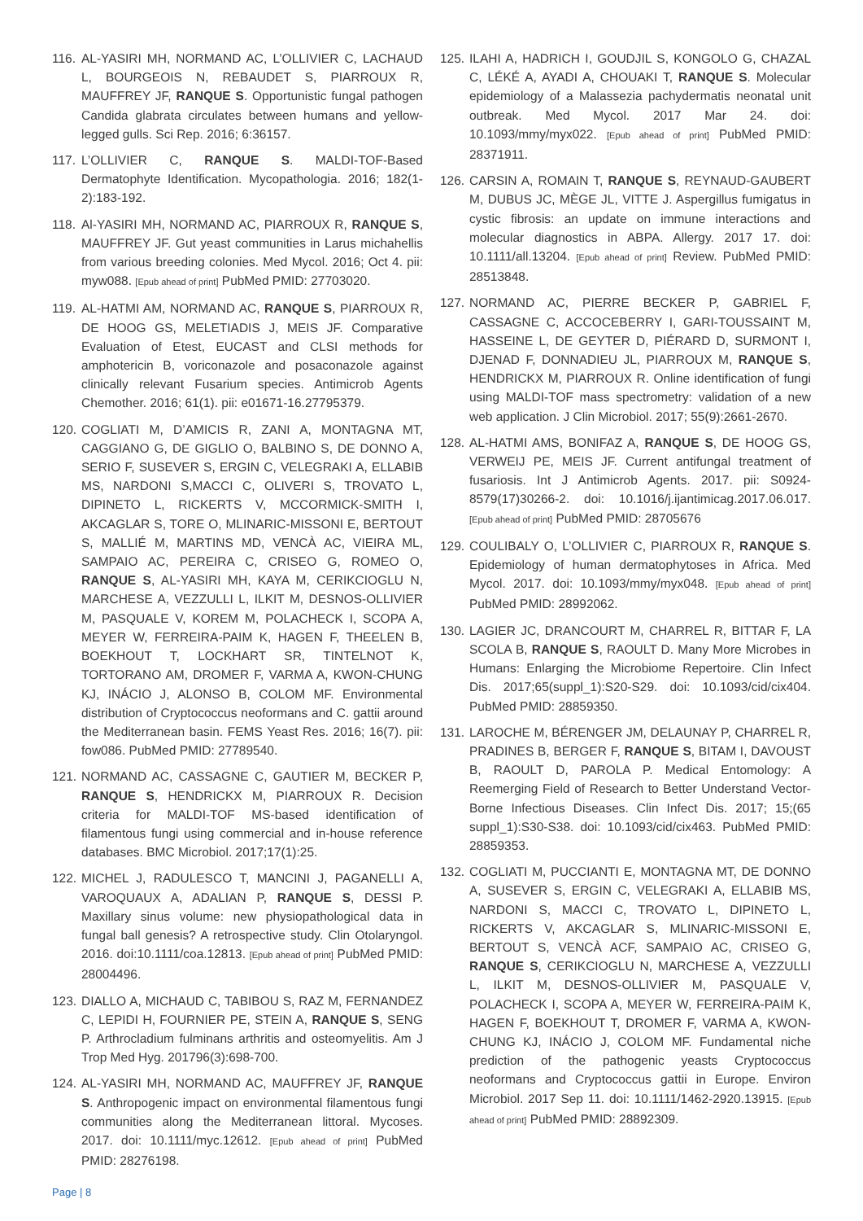116. AL-YASIRI MH, NORMAND AC, L’OLLIVIER C, LACHAUD L, BOURGEOIS N, REBAUDET S, PIARROUX R, MAUFFREY JF, RANQUE S. Opportunistic fungal pathogen Candida glabrata circulates between humans and yellow-legged gulls. Sci Rep. 2016; 6:36157.
117. L’OLLIVIER C, RANQUE S. MALDI-TOF-Based Dermatophyte Identification. Mycopathologia. 2016; 182(1-2):183-192.
118. Al-YASIRI MH, NORMAND AC, PIARROUX R, RANQUE S, MAUFFREY JF. Gut yeast communities in Larus michahellis from various breeding colonies. Med Mycol. 2016; Oct 4. pii: myw088. [Epub ahead of print] PubMed PMID: 27703020.
119. AL-HATMI AM, NORMAND AC, RANQUE S, PIARROUX R, DE HOOG GS, MELETIADIS J, MEIS JF. Comparative Evaluation of Etest, EUCAST and CLSI methods for amphotericin B, voriconazole and posaconazole against clinically relevant Fusarium species. Antimicrob Agents Chemother. 2016; 61(1). pii: e01671-16.27795379.
120. COGLIATI M, D’AMICIS R, ZANI A, MONTAGNA MT, CAGGIANO G, DE GIGLIO O, BALBINO S, DE DONNO A, SERIO F, SUSEVER S, ERGIN C, VELEGRAKI A, ELLABIB MS, NARDONI S,MACCI C, OLIVERI S, TROVATO L, DIPINETO L, RICKERTS V, MCCORMICK-SMITH I, AKCAGLAR S, TORE O, MLINARIC-MISSONI E, BERTOUT S, MALLIÉ M, MARTINS MD, VENCÀ AC, VIEIRA ML, SAMPAIO AC, PEREIRA C, CRISEO G, ROMEO O, RANQUE S, AL-YASIRI MH, KAYA M, CERIKCIOGLU N, MARCHESE A, VEZZULLI L, ILKIT M, DESNOS-OLLIVIER M, PASQUALE V, KOREM M, POLACHECK I, SCOPA A, MEYER W, FERREIRA-PAIM K, HAGEN F, THEELEN B, BOEKHOUT T, LOCKHART SR, TINTELNOT K, TORTORANO AM, DROMER F, VARMA A, KWON-CHUNG KJ, INÁCIO J, ALONSO B, COLOM MF. Environmental distribution of Cryptococcus neoformans and C. gattii around the Mediterranean basin. FEMS Yeast Res. 2016; 16(7). pii: fow086. PubMed PMID: 27789540.
121. NORMAND AC, CASSAGNE C, GAUTIER M, BECKER P, RANQUE S, HENDRICKX M, PIARROUX R. Decision criteria for MALDI-TOF MS-based identification of filamentous fungi using commercial and in-house reference databases. BMC Microbiol. 2017;17(1):25.
122. MICHEL J, RADULESCO T, MANCINI J, PAGANELLI A, VAROQUAUX A, ADALIAN P, RANQUE S, DESSI P. Maxillary sinus volume: new physiopathological data in fungal ball genesis? A retrospective study. Clin Otolaryngol. 2016. doi:10.1111/coa.12813. [Epub ahead of print] PubMed PMID: 28004496.
123. DIALLO A, MICHAUD C, TABIBOU S, RAZ M, FERNANDEZ C, LEPIDI H, FOURNIER PE, STEIN A, RANQUE S, SENG P. Arthrocladium fulminans arthritis and osteomyelitis. Am J Trop Med Hyg. 201796(3):698-700.
124. AL-YASIRI MH, NORMAND AC, MAUFFREY JF, RANQUE S. Anthropogenic impact on environmental filamentous fungi communities along the Mediterranean littoral. Mycoses. 2017. doi: 10.1111/myc.12612. [Epub ahead of print] PubMed PMID: 28276198.
125. ILAHI A, HADRICH I, GOUDJIL S, KONGOLO G, CHAZAL C, LÉKÉ A, AYADI A, CHOUAKI T, RANQUE S. Molecular epidemiology of a Malassezia pachydermatis neonatal unit outbreak. Med Mycol. 2017 Mar 24. doi: 10.1093/mmy/myx022. [Epub ahead of print] PubMed PMID: 28371911.
126. CARSIN A, ROMAIN T, RANQUE S, REYNAUD-GAUBERT M, DUBUS JC, MÈGE JL, VITTE J. Aspergillus fumigatus in cystic fibrosis: an update on immune interactions and molecular diagnostics in ABPA. Allergy. 2017 17. doi: 10.1111/all.13204. [Epub ahead of print] Review. PubMed PMID: 28513848.
127. NORMAND AC, PIERRE BECKER P, GABRIEL F, CASSAGNE C, ACCOCEBERRY I, GARI-TOUSSAINT M, HASSEINE L, DE GEYTER D, PIÉRARD D, SURMONT I, DJENAD F, DONNADIEU JL, PIARROUX M, RANQUE S, HENDRICKX M, PIARROUX R. Online identification of fungi using MALDI-TOF mass spectrometry: validation of a new web application. J Clin Microbiol. 2017; 55(9):2661-2670.
128. AL-HATMI AMS, BONIFAZ A, RANQUE S, DE HOOG GS, VERWEIJ PE, MEIS JF. Current antifungal treatment of fusariosis. Int J Antimicrob Agents. 2017. pii: S0924-8579(17)30266-2. doi: 10.1016/j.ijantimicag.2017.06.017. [Epub ahead of print] PubMed PMID: 28705676
129. COULIBALY O, L’OLLIVIER C, PIARROUX R, RANQUE S. Epidemiology of human dermatophytoses in Africa. Med Mycol. 2017. doi: 10.1093/mmy/myx048. [Epub ahead of print] PubMed PMID: 28992062.
130. LAGIER JC, DRANCOURT M, CHARREL R, BITTAR F, LA SCOLA B, RANQUE S, RAOULT D. Many More Microbes in Humans: Enlarging the Microbiome Repertoire. Clin Infect Dis. 2017;65(suppl_1):S20-S29. doi: 10.1093/cid/cix404. PubMed PMID: 28859350.
131. LAROCHE M, BÉRENGER JM, DELAUNAY P, CHARREL R, PRADINES B, BERGER F, RANQUE S, BITAM I, DAVOUST B, RAOULT D, PAROLA P. Medical Entomology: A Reemerging Field of Research to Better Understand Vector-Borne Infectious Diseases. Clin Infect Dis. 2017; 15;(65 suppl_1):S30-S38. doi: 10.1093/cid/cix463. PubMed PMID: 28859353.
132. COGLIATI M, PUCCIANTI E, MONTAGNA MT, DE DONNO A, SUSEVER S, ERGIN C, VELEGRAKI A, ELLABIB MS, NARDONI S, MACCI C, TROVATO L, DIPINETO L, RICKERTS V, AKCAGLAR S, MLINARIC-MISSONI E, BERTOUT S, VENCÀ ACF, SAMPAIO AC, CRISEO G, RANQUE S, CERIKCIOGLU N, MARCHESE A, VEZZULLI L, ILKIT M, DESNOS-OLLIVIER M, PASQUALE V, POLACHECK I, SCOPA A, MEYER W, FERREIRA-PAIM K, HAGEN F, BOEKHOUT T, DROMER F, VARMA A, KWON-CHUNG KJ, INÁCIO J, COLOM MF. Fundamental niche prediction of the pathogenic yeasts Cryptococcus neoformans and Cryptococcus gattii in Europe. Environ Microbiol. 2017 Sep 11. doi: 10.1111/1462-2920.13915. [Epub ahead of print] PubMed PMID: 28892309.
Page | 8